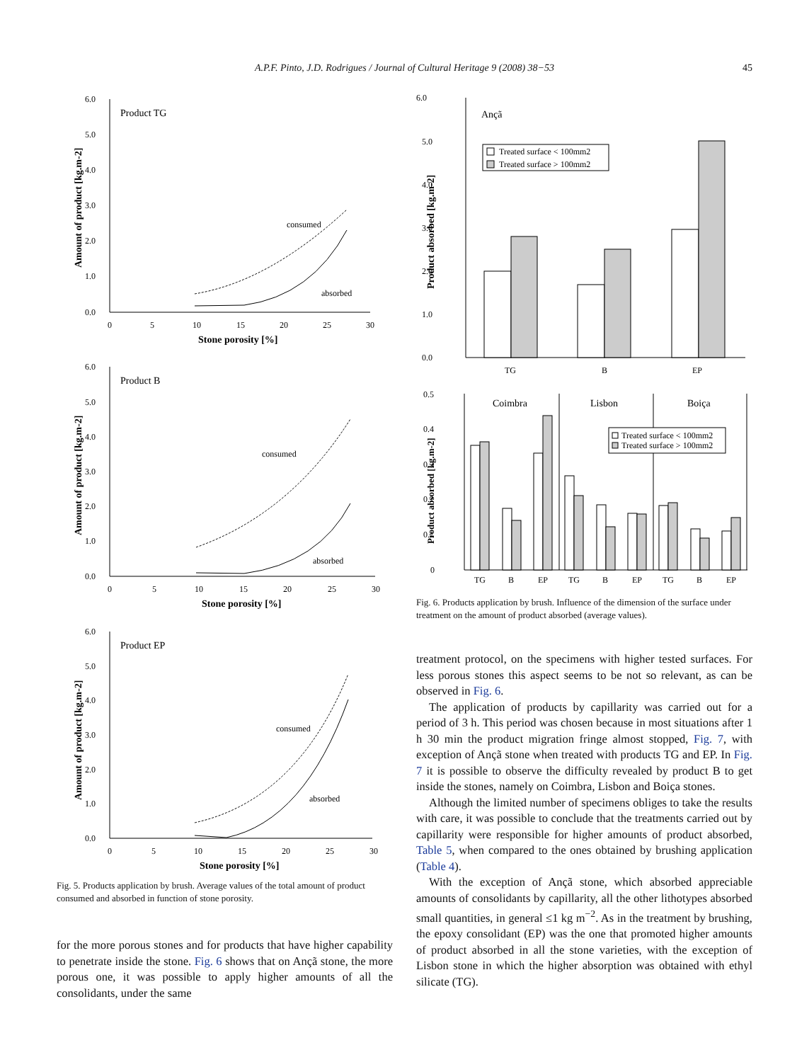A.P.F. Pinto, J.D. Rodrigues / Journal of Cultural Heritage 9 (2008) 38−53
45
Product TG
6.0
5.0
4.0
3.0
2.0
1.0
0.0
0
5
10
15
20
25
30
Stone porosity [%]
Amount of product [kg.m-2]
consumed
absorbed
Product B
6.0
5.0
4.0
3.0
2.0
1.0
0.0
0
5
10
15
20
25
30
Stone porosity [%]
Amount of product [kg.m-2]
consumed
absorbed
Product EP
6.0
5.0
4.0
3.0
2.0
1.0
0.0
0
5
10
15
20
25
30
Stone porosity [%]
Amount of product [kg.m-2]
consumed
absorbed
Fig. 5. Products application by brush. Average values of the total amount of product consumed and absorbed in function of stone porosity.
for the more porous stones and for products that have higher capability to penetrate inside the stone. Fig. 6 shows that on Ançã stone, the more porous one, it was possible to apply higher amounts of all the consolidants, under the same
6.0
5.0
4.0
3.0
2.0
1.0
0.0
Ançã
Treated surface < 100mm2
Treated surface > 100mm2
TG
B
EP
Product absorbed [kg.m-2]
0.5
0.4
0.3
0.2
0.1
0
Coimbra
Lisbon
Boiça
Treated surface < 100mm2
Treated surface > 100mm2
TG
B
EP
TG
B
EP
TG
B
EP
Product absorbed [kg.m-2]
Fig. 6. Products application by brush. Influence of the dimension of the surface under treatment on the amount of product absorbed (average values).
treatment protocol, on the specimens with higher tested surfaces. For less porous stones this aspect seems to be not so relevant, as can be observed in Fig. 6.
The application of products by capillarity was carried out for a period of 3 h. This period was chosen because in most situations after 1 h 30 min the product migration fringe almost stopped, Fig. 7, with exception of Ançã stone when treated with products TG and EP. In Fig. 7 it is possible to observe the difficulty revealed by product B to get inside the stones, namely on Coimbra, Lisbon and Boiça stones.
Although the limited number of specimens obliges to take the results with care, it was possible to conclude that the treatments carried out by capillarity were responsible for higher amounts of product absorbed, Table 5, when compared to the ones obtained by brushing application (Table 4).
With the exception of Ançã stone, which absorbed appreciable amounts of consolidants by capillarity, all the other lithotypes absorbed small quantities, in general ≤1 kg m<sup>−2</sup>. As in the treatment by brushing, the epoxy consolidant (EP) was the one that promoted higher amounts of product absorbed in all the stone varieties, with the exception of Lisbon stone in which the higher absorption was obtained with ethyl silicate (TG).